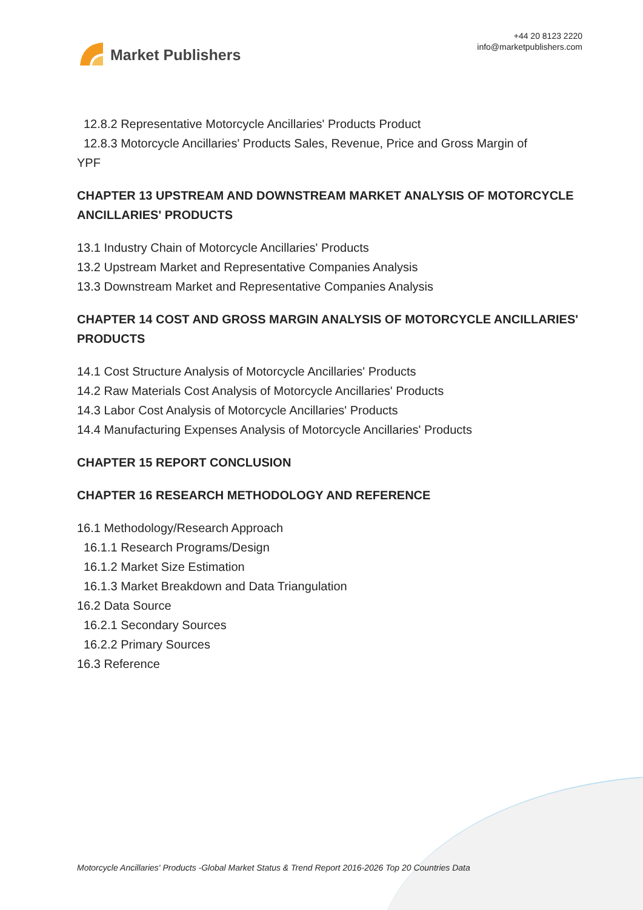Market Publishers
+44 20 8123 2220
info@marketpublishers.com
12.8.2 Representative Motorcycle Ancillaries' Products Product
12.8.3 Motorcycle Ancillaries' Products Sales, Revenue, Price and Gross Margin of
YPF
CHAPTER 13 UPSTREAM AND DOWNSTREAM MARKET ANALYSIS OF MOTORCYCLE ANCILLARIES' PRODUCTS
13.1 Industry Chain of Motorcycle Ancillaries' Products
13.2 Upstream Market and Representative Companies Analysis
13.3 Downstream Market and Representative Companies Analysis
CHAPTER 14 COST AND GROSS MARGIN ANALYSIS OF MOTORCYCLE ANCILLARIES' PRODUCTS
14.1 Cost Structure Analysis of Motorcycle Ancillaries' Products
14.2 Raw Materials Cost Analysis of Motorcycle Ancillaries' Products
14.3 Labor Cost Analysis of Motorcycle Ancillaries' Products
14.4 Manufacturing Expenses Analysis of Motorcycle Ancillaries' Products
CHAPTER 15 REPORT CONCLUSION
CHAPTER 16 RESEARCH METHODOLOGY AND REFERENCE
16.1 Methodology/Research Approach
16.1.1 Research Programs/Design
16.1.2 Market Size Estimation
16.1.3 Market Breakdown and Data Triangulation
16.2 Data Source
16.2.1 Secondary Sources
16.2.2 Primary Sources
16.3 Reference
Motorcycle Ancillaries' Products -Global Market Status & Trend Report 2016-2026 Top 20 Countries Data